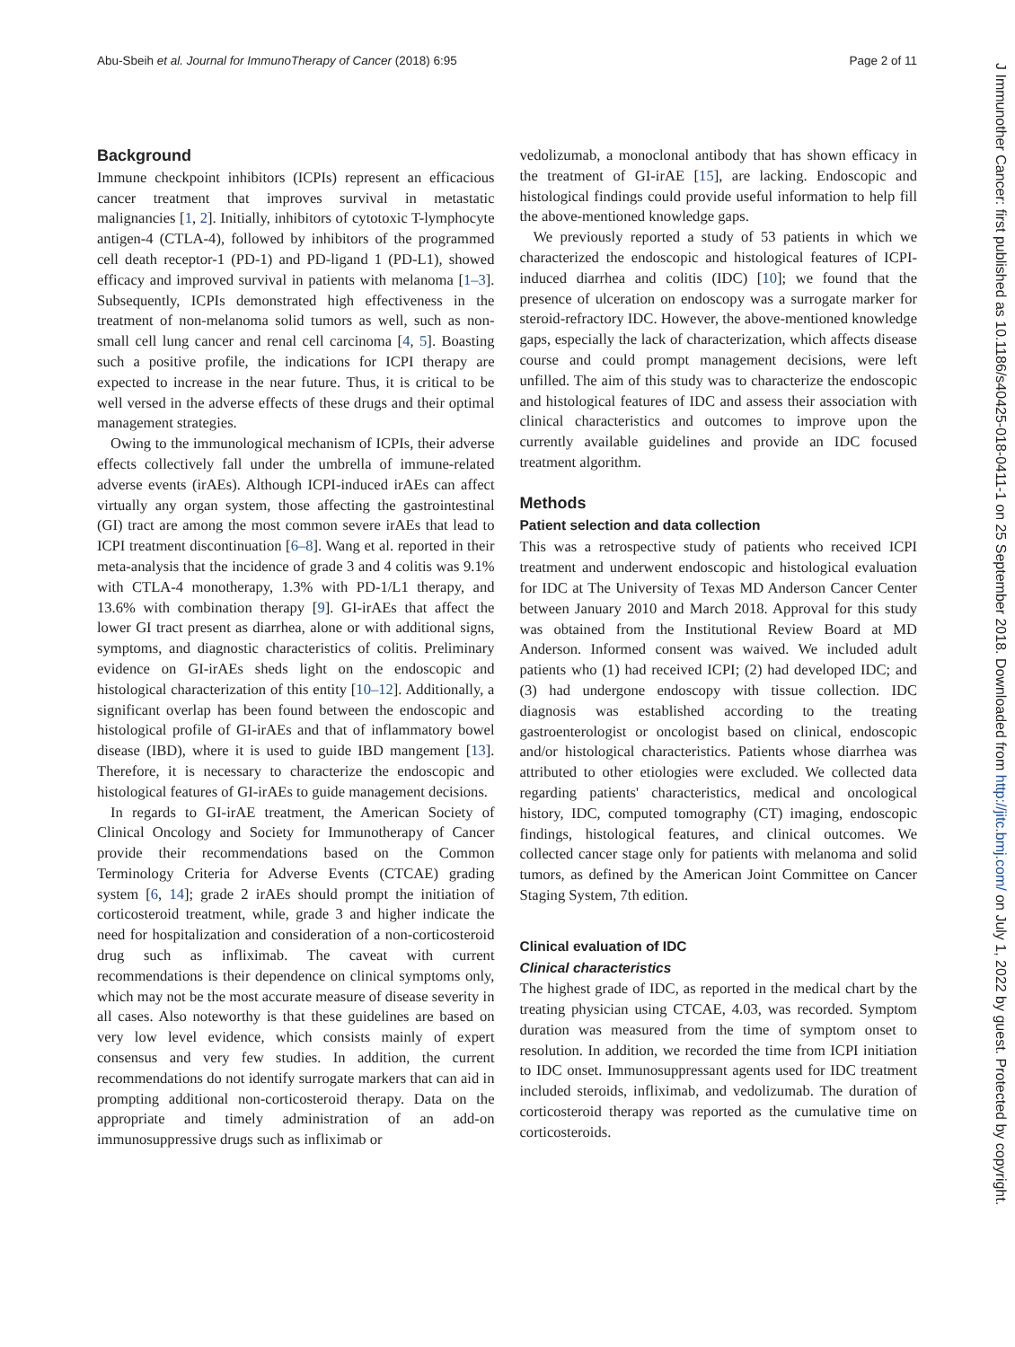Abu-Sbeih et al. Journal for ImmunoTherapy of Cancer (2018) 6:95 Page 2 of 11
J Immunother Cancer: first published as 10.1186/s40425-018-0411-1 on 25 September 2018. Downloaded from http://jitc.bmj.com/ on July 1, 2022 by guest. Protected by copyright.
Background
Immune checkpoint inhibitors (ICPIs) represent an efficacious cancer treatment that improves survival in metastatic malignancies [1, 2]. Initially, inhibitors of cytotoxic T-lymphocyte antigen-4 (CTLA-4), followed by inhibitors of the programmed cell death receptor-1 (PD-1) and PD-ligand 1 (PD-L1), showed efficacy and improved survival in patients with melanoma [1–3]. Subsequently, ICPIs demonstrated high effectiveness in the treatment of non-melanoma solid tumors as well, such as non-small cell lung cancer and renal cell carcinoma [4, 5]. Boasting such a positive profile, the indications for ICPI therapy are expected to increase in the near future. Thus, it is critical to be well versed in the adverse effects of these drugs and their optimal management strategies.
Owing to the immunological mechanism of ICPIs, their adverse effects collectively fall under the umbrella of immune-related adverse events (irAEs). Although ICPI-induced irAEs can affect virtually any organ system, those affecting the gastrointestinal (GI) tract are among the most common severe irAEs that lead to ICPI treatment discontinuation [6–8]. Wang et al. reported in their meta-analysis that the incidence of grade 3 and 4 colitis was 9.1% with CTLA-4 monotherapy, 1.3% with PD-1/L1 therapy, and 13.6% with combination therapy [9]. GI-irAEs that affect the lower GI tract present as diarrhea, alone or with additional signs, symptoms, and diagnostic characteristics of colitis. Preliminary evidence on GI-irAEs sheds light on the endoscopic and histological characterization of this entity [10–12]. Additionally, a significant overlap has been found between the endoscopic and histological profile of GI-irAEs and that of inflammatory bowel disease (IBD), where it is used to guide IBD mangement [13]. Therefore, it is necessary to characterize the endoscopic and histological features of GI-irAEs to guide management decisions.
In regards to GI-irAE treatment, the American Society of Clinical Oncology and Society for Immunotherapy of Cancer provide their recommendations based on the Common Terminology Criteria for Adverse Events (CTCAE) grading system [6, 14]; grade 2 irAEs should prompt the initiation of corticosteroid treatment, while, grade 3 and higher indicate the need for hospitalization and consideration of a non-corticosteroid drug such as infliximab. The caveat with current recommendations is their dependence on clinical symptoms only, which may not be the most accurate measure of disease severity in all cases. Also noteworthy is that these guidelines are based on very low level evidence, which consists mainly of expert consensus and very few studies. In addition, the current recommendations do not identify surrogate markers that can aid in prompting additional non-corticosteroid therapy. Data on the appropriate and timely administration of an add-on immunosuppressive drugs such as infliximab or
vedolizumab, a monoclonal antibody that has shown efficacy in the treatment of GI-irAE [15], are lacking. Endoscopic and histological findings could provide useful information to help fill the above-mentioned knowledge gaps.
We previously reported a study of 53 patients in which we characterized the endoscopic and histological features of ICPI-induced diarrhea and colitis (IDC) [10]; we found that the presence of ulceration on endoscopy was a surrogate marker for steroid-refractory IDC. However, the above-mentioned knowledge gaps, especially the lack of characterization, which affects disease course and could prompt management decisions, were left unfilled. The aim of this study was to characterize the endoscopic and histological features of IDC and assess their association with clinical characteristics and outcomes to improve upon the currently available guidelines and provide an IDC focused treatment algorithm.
Methods
Patient selection and data collection
This was a retrospective study of patients who received ICPI treatment and underwent endoscopic and histological evaluation for IDC at The University of Texas MD Anderson Cancer Center between January 2010 and March 2018. Approval for this study was obtained from the Institutional Review Board at MD Anderson. Informed consent was waived. We included adult patients who (1) had received ICPI; (2) had developed IDC; and (3) had undergone endoscopy with tissue collection. IDC diagnosis was established according to the treating gastroenterologist or oncologist based on clinical, endoscopic and/or histological characteristics. Patients whose diarrhea was attributed to other etiologies were excluded. We collected data regarding patients' characteristics, medical and oncological history, IDC, computed tomography (CT) imaging, endoscopic findings, histological features, and clinical outcomes. We collected cancer stage only for patients with melanoma and solid tumors, as defined by the American Joint Committee on Cancer Staging System, 7th edition.
Clinical evaluation of IDC
Clinical characteristics
The highest grade of IDC, as reported in the medical chart by the treating physician using CTCAE, 4.03, was recorded. Symptom duration was measured from the time of symptom onset to resolution. In addition, we recorded the time from ICPI initiation to IDC onset. Immunosuppressant agents used for IDC treatment included steroids, infliximab, and vedolizumab. The duration of corticosteroid therapy was reported as the cumulative time on corticosteroids.